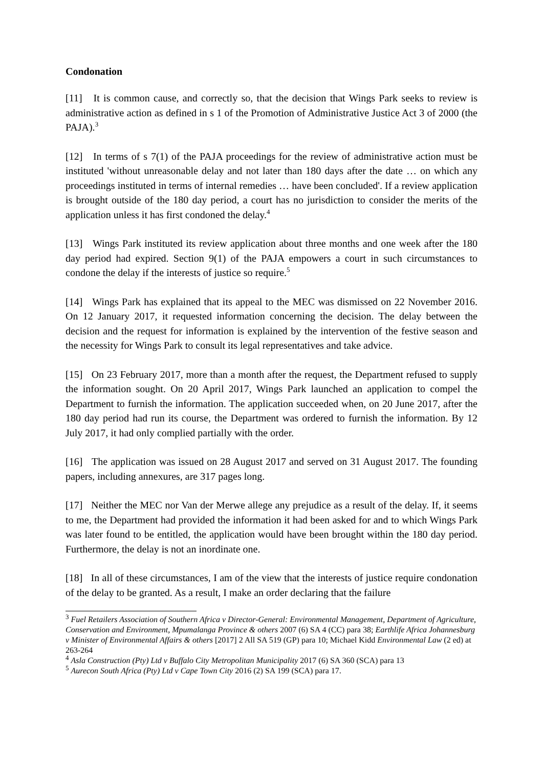Condonation
[11] It is common cause, and correctly so, that the decision that Wings Park seeks to review is administrative action as defined in s 1 of the Promotion of Administrative Justice Act 3 of 2000 (the PAJA).<sup>3</sup>
[12] In terms of s 7(1) of the PAJA proceedings for the review of administrative action must be instituted 'without unreasonable delay and not later than 180 days after the date … on which any proceedings instituted in terms of internal remedies … have been concluded'. If a review application is brought outside of the 180 day period, a court has no jurisdiction to consider the merits of the application unless it has first condoned the delay.<sup>4</sup>
[13] Wings Park instituted its review application about three months and one week after the 180 day period had expired. Section 9(1) of the PAJA empowers a court in such circumstances to condone the delay if the interests of justice so require.<sup>5</sup>
[14] Wings Park has explained that its appeal to the MEC was dismissed on 22 November 2016. On 12 January 2017, it requested information concerning the decision. The delay between the decision and the request for information is explained by the intervention of the festive season and the necessity for Wings Park to consult its legal representatives and take advice.
[15] On 23 February 2017, more than a month after the request, the Department refused to supply the information sought. On 20 April 2017, Wings Park launched an application to compel the Department to furnish the information. The application succeeded when, on 20 June 2017, after the 180 day period had run its course, the Department was ordered to furnish the information. By 12 July 2017, it had only complied partially with the order.
[16] The application was issued on 28 August 2017 and served on 31 August 2017. The founding papers, including annexures, are 317 pages long.
[17] Neither the MEC nor Van der Merwe allege any prejudice as a result of the delay. If, it seems to me, the Department had provided the information it had been asked for and to which Wings Park was later found to be entitled, the application would have been brought within the 180 day period. Furthermore, the delay is not an inordinate one.
[18] In all of these circumstances, I am of the view that the interests of justice require condonation of the delay to be granted. As a result, I make an order declaring that the failure
<sup>3</sup> Fuel Retailers Association of Southern Africa v Director-General: Environmental Management, Department of Agriculture, Conservation and Environment, Mpumalanga Province & others 2007 (6) SA 4 (CC) para 38; Earthlife Africa Johannesburg v Minister of Environmental Affairs & others [2017] 2 All SA 519 (GP) para 10; Michael Kidd Environmental Law (2 ed) at 263-264
<sup>4</sup> Asla Construction (Pty) Ltd v Buffalo City Metropolitan Municipality 2017 (6) SA 360 (SCA) para 13
<sup>5</sup> Aurecon South Africa (Pty) Ltd v Cape Town City 2016 (2) SA 199 (SCA) para 17.